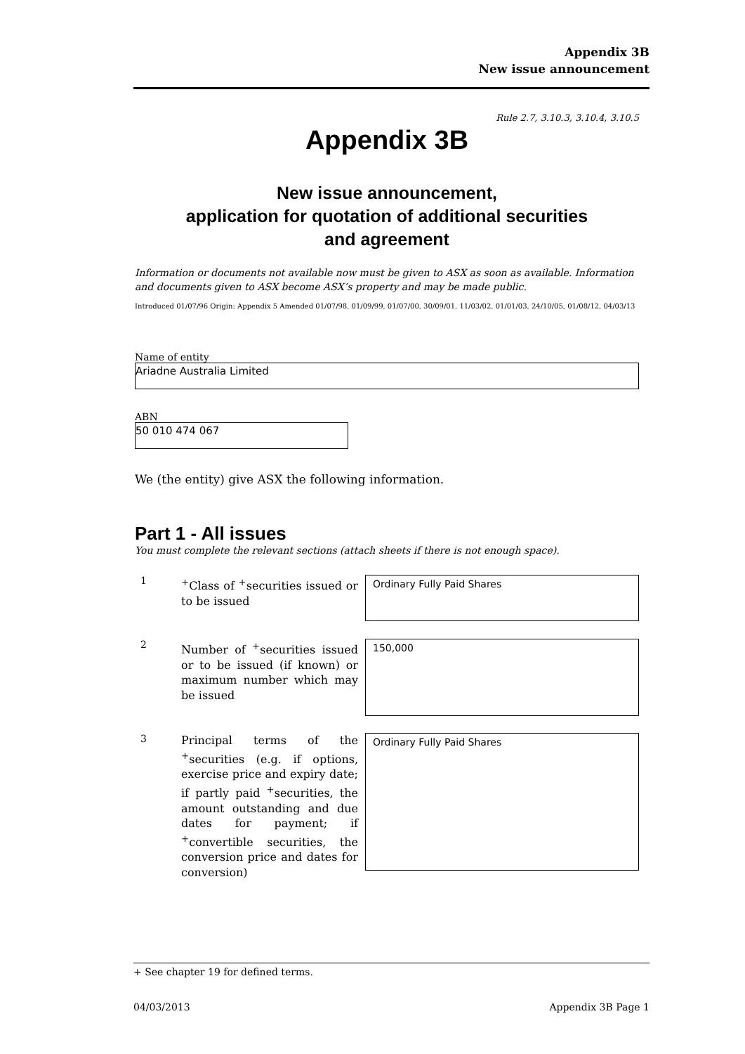Appendix 3B
New issue announcement
Rule 2.7, 3.10.3, 3.10.4, 3.10.5
Appendix 3B
New issue announcement,
application for quotation of additional securities
and agreement
Information or documents not available now must be given to ASX as soon as available. Information and documents given to ASX become ASX’s property and may be made public.
Introduced 01/07/96 Origin: Appendix 5 Amended 01/07/98, 01/09/99, 01/07/00, 30/09/01, 11/03/02, 01/01/03, 24/10/05, 01/08/12, 04/03/13
Name of entity
Ariadne Australia Limited
ABN
50 010 474 067
We (the entity) give ASX the following information.
Part 1 - All issues
You must complete the relevant sections (attach sheets if there is not enough space).
1
<sup>+</sup>Class of <sup>+</sup>securities issued or to be issued
Ordinary Fully Paid Shares
2
Number of <sup>+</sup>securities issued or to be issued (if known) or maximum number which may be issued
150,000
3
Principal terms of the <sup>+</sup>securities (e.g. if options, exercise price and expiry date; if partly paid <sup>+</sup>securities, the amount outstanding and due dates for payment; if <sup>+</sup>convertible securities, the conversion price and dates for conversion)
Ordinary Fully Paid Shares
+ See chapter 19 for defined terms.
04/03/2013 Appendix 3B Page 1